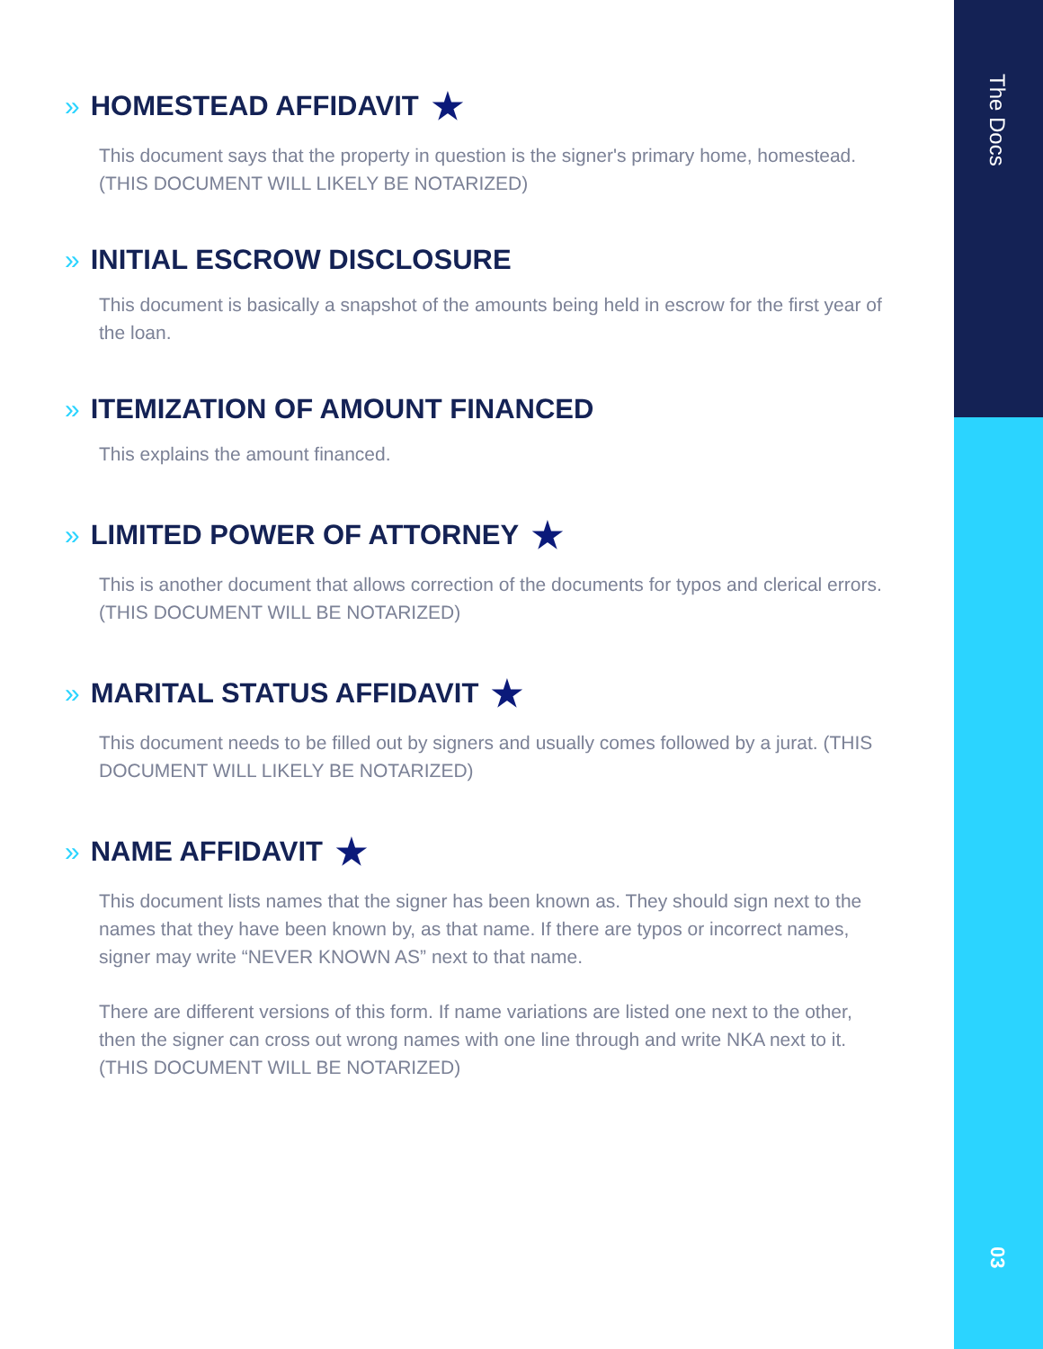The Docs
03
» HOMESTEAD AFFIDAVIT ★
This document says that the property in question is the signer's primary home, homestead. (THIS DOCUMENT WILL LIKELY BE NOTARIZED)
» INITIAL ESCROW DISCLOSURE
This document is basically a snapshot of the amounts being held in escrow for the first year of the loan.
» ITEMIZATION OF AMOUNT FINANCED
This explains the amount financed.
» LIMITED POWER OF ATTORNEY ★
This is another document that allows correction of the documents for typos and clerical errors. (THIS DOCUMENT WILL BE NOTARIZED)
» MARITAL STATUS AFFIDAVIT ★
This document needs to be filled out by signers and usually comes followed by a jurat. (THIS DOCUMENT WILL LIKELY BE NOTARIZED)
» NAME AFFIDAVIT ★
This document lists names that the signer has been known as. They should sign next to the names that they have been known by, as that name. If there are typos or incorrect names, signer may write “NEVER KNOWN AS” next to that name.
There are different versions of this form. If name variations are listed one next to the other, then the signer can cross out wrong names with one line through and write NKA next to it. (THIS DOCUMENT WILL BE NOTARIZED)